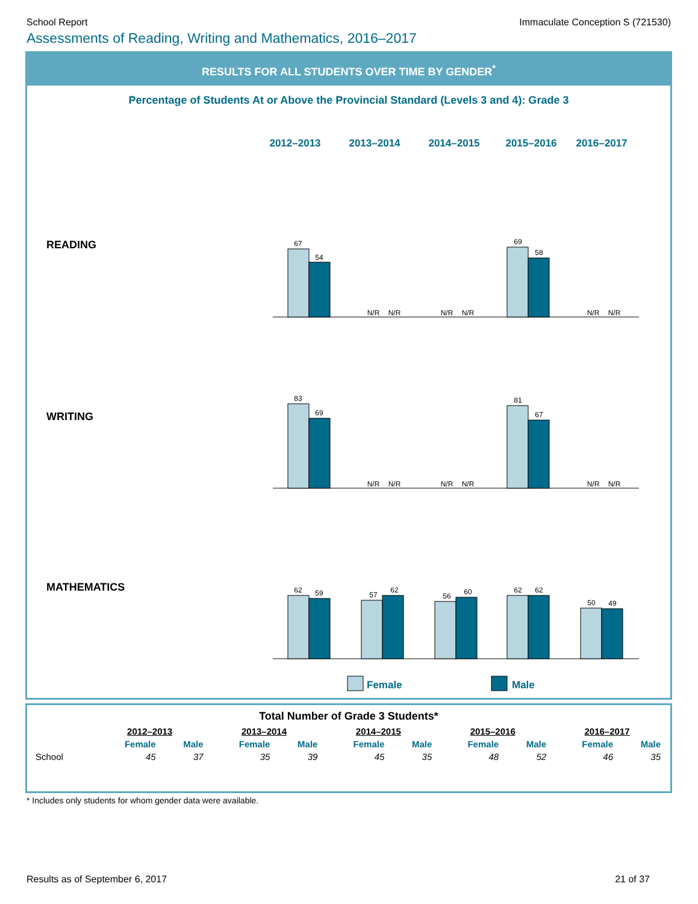School Report Immaculate Conception S (721530)
Assessments of Reading, Writing and Mathematics, 2016–2017
RESULTS FOR ALL STUDENTS OVER TIME BY GENDER<sup>*</sup>
Percentage of Students At or Above the Provincial Standard (Levels 3 and 4): Grade 3
2012–2013
2013–2014
2014–2015
2015–2016
2016–2017
67
54
69
58
N/R
N/R
N/R
N/R
N/R
N/R
83
69
81
67
N/R
N/R
N/R
N/R
N/R
N/R
62
59
57
62
56
60
62
62
50
49
Female
Male
READING
WRITING
MATHEMATICS
Total Number of Grade 3 Students*
| | 2012–2013 | | 2013–2014 | | 2014–2015 | | 2015–2016 | | 2016–2017 | |
| --- | --- | --- | --- | --- | --- | --- | --- | --- | --- | --- |
| | Female | Male | Female | Male | Female | Male | Female | Male | Female | Male |
| School | 45 | 37 | 35 | 39 | 45 | 35 | 48 | 52 | 46 | 35 |
* Includes only students for whom gender data were available.
Results as of September 6, 2017 21 of 37